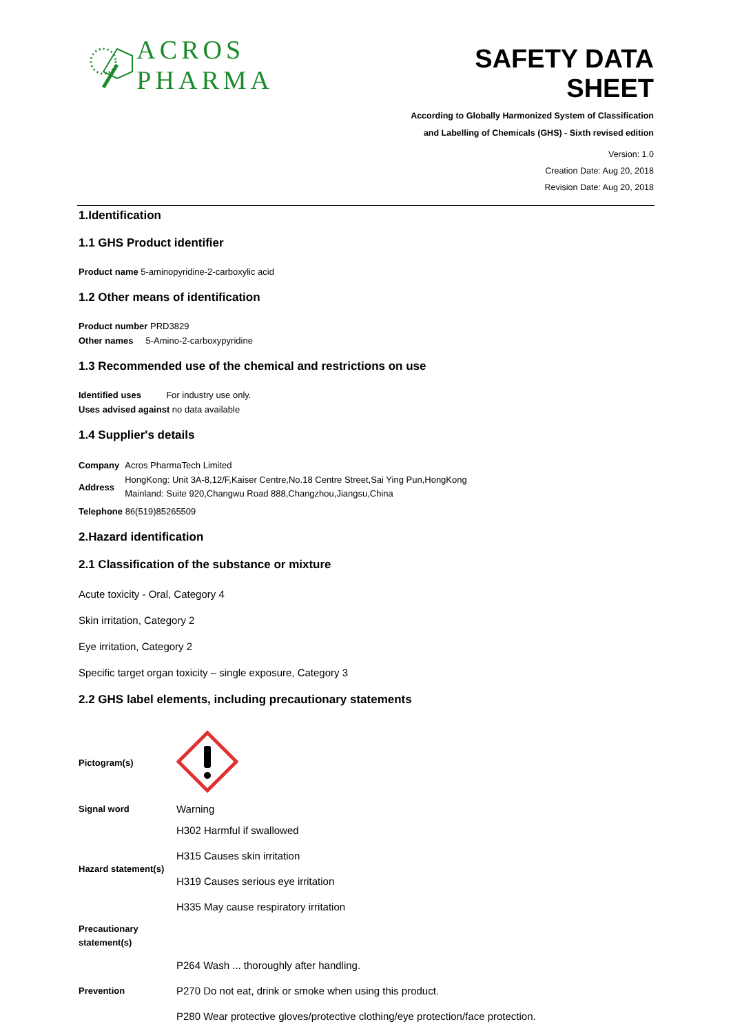ACROS PHARMA
SAFETY DATA SHEET
According to Globally Harmonized System of Classification
and Labelling of Chemicals (GHS) - Sixth revised edition
Version: 1.0
Creation Date: Aug 20, 2018
Revision Date: Aug 20, 2018
1.Identification
1.1 GHS Product identifier
Product name 5-aminopyridine-2-carboxylic acid
1.2 Other means of identification
Product number PRD3829
Other names 5-Amino-2-carboxypyridine
1.3 Recommended use of the chemical and restrictions on use
Identified uses For industry use only.
Uses advised against no data available
1.4 Supplier's details
| Company | Acros PharmaTech Limited |
| Address | HongKong: Unit 3A-8,12/F,Kaiser Centre,No.18 Centre Street,Sai Ying Pun,HongKong Mainland: Suite 920,Changwu Road 888,Changzhou,Jiangsu,China |
Telephone 86(519)85265509
2.Hazard identification
2.1 Classification of the substance or mixture
Acute toxicity - Oral, Category 4
Skin irritation, Category 2
Eye irritation, Category 2
Specific target organ toxicity – single exposure, Category 3
2.2 GHS label elements, including precautionary statements
| Pictogram(s) | |
| Signal word | Warning |
| Hazard statement(s) | H302 Harmful if swallowed H315 Causes skin irritation H319 Causes serious eye irritation H335 May cause respiratory irritation |
| Precautionary statement(s) | |
| Prevention | P264 Wash ... thoroughly after handling. P270 Do not eat, drink or smoke when using this product. P280 Wear protective gloves/protective clothing/eye protection/face protection. |